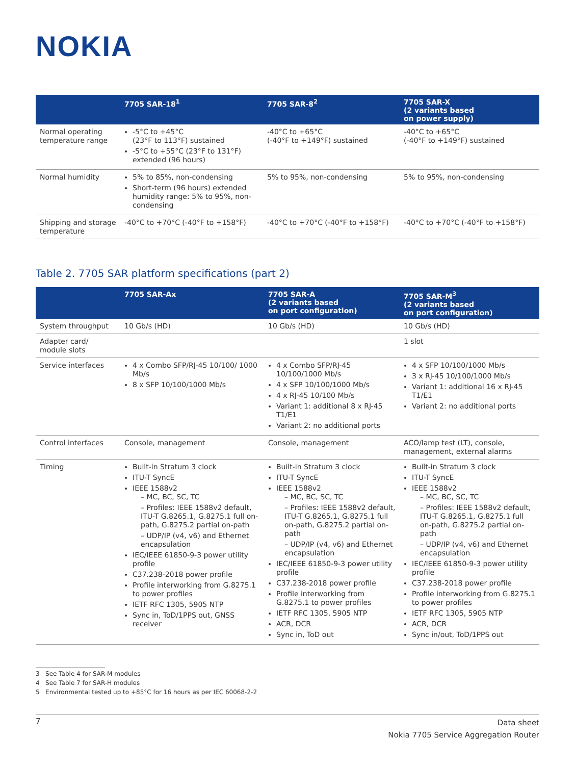NOKIA
| | 7705 SAR-18<sup>1</sup> | 7705 SAR-8<sup>2</sup> | 7705 SAR-X (2 variants based on power supply) |
| --- | --- | --- | --- |
| Normal operating temperature range | -5°C to +45°C (23°F to 113°F) sustained -5°C to +55°C (23°F to 131°F) extended (96 hours) | -40°C to +65°C (-40°F to +149°F) sustained | -40°C to +65°C (-40°F to +149°F) sustained |
| Normal humidity | 5% to 85%, non-condensing Short-term (96 hours) extended humidity range: 5% to 95%, non-condensing | 5% to 95%, non-condensing | 5% to 95%, non-condensing |
| Shipping and storage temperature | -40°C to +70°C (-40°F to +158°F) | -40°C to +70°C (-40°F to +158°F) | -40°C to +70°C (-40°F to +158°F) |
Table 2. 7705 SAR platform specifications (part 2)
| | 7705 SAR-Ax | 7705 SAR-A (2 variants based on port configuration) | 7705 SAR-M<sup>3</sup> (2 variants based on port configuration) |
| --- | --- | --- | --- |
| System throughput | 10 Gb/s (HD) | 10 Gb/s (HD) | 10 Gb/s (HD) |
| Adapter card/ module slots | | | 1 slot |
| Service interfaces | 4 x Combo SFP/RJ-45 10/100/ 1000 Mb/s 8 x SFP 10/100/1000 Mb/s | 4 x Combo SFP/RJ-45 10/100/1000 Mb/s 4 x SFP 10/100/1000 Mb/s 4 x RJ-45 10/100 Mb/s Variant 1: additional 8 x RJ-45 T1/E1 Variant 2: no additional ports | 4 x SFP 10/100/1000 Mb/s 3 x RJ-45 10/100/1000 Mb/s Variant 1: additional 16 x RJ-45 T1/E1 Variant 2: no additional ports |
| Control interfaces | Console, management | Console, management | ACO/lamp test (LT), console, management, external alarms |
| Timing | Built-in Stratum 3 clock ITU-T SyncE IEEE 1588v2 – MC, BC, SC, TC – Profiles: IEEE 1588v2 default, ITU-T G.8265.1, G.8275.1 full on-path, G.8275.2 partial on-path – UDP/IP (v4, v6) and Ethernet encapsulation IEC/IEEE 61850-9-3 power utility profile C37.238-2018 power profile Profile interworking from G.8275.1 to power profiles IETF RFC 1305, 5905 NTP Sync in, ToD/1PPS out, GNSS receiver | Built-in Stratum 3 clock ITU-T SyncE IEEE 1588v2 – MC, BC, SC, TC – Profiles: IEEE 1588v2 default, ITU-T G.8265.1, G.8275.1 full on-path, G.8275.2 partial on-path – UDP/IP (v4, v6) and Ethernet encapsulation IEC/IEEE 61850-9-3 power utility profile C37.238-2018 power profile Profile interworking from G.8275.1 to power profiles IETF RFC 1305, 5905 NTP ACR, DCR Sync in, ToD out | Built-in Stratum 3 clock ITU-T SyncE IEEE 1588v2 – MC, BC, SC, TC – Profiles: IEEE 1588v2 default, ITU-T G.8265.1, G.8275.1 full on-path, G.8275.2 partial on-path – UDP/IP (v4, v6) and Ethernet encapsulation IEC/IEEE 61850-9-3 power utility profile C37.238-2018 power profile Profile interworking from G.8275.1 to power profiles IETF RFC 1305, 5905 NTP ACR, DCR Sync in/out, ToD/1PPS out |
3 See Table 4 for SAR-M modules
4 See Table 7 for SAR-H modules
5 Environmental tested up to +85°C for 16 hours as per IEC 60068-2-2
7
Data sheet
Nokia 7705 Service Aggregation Router